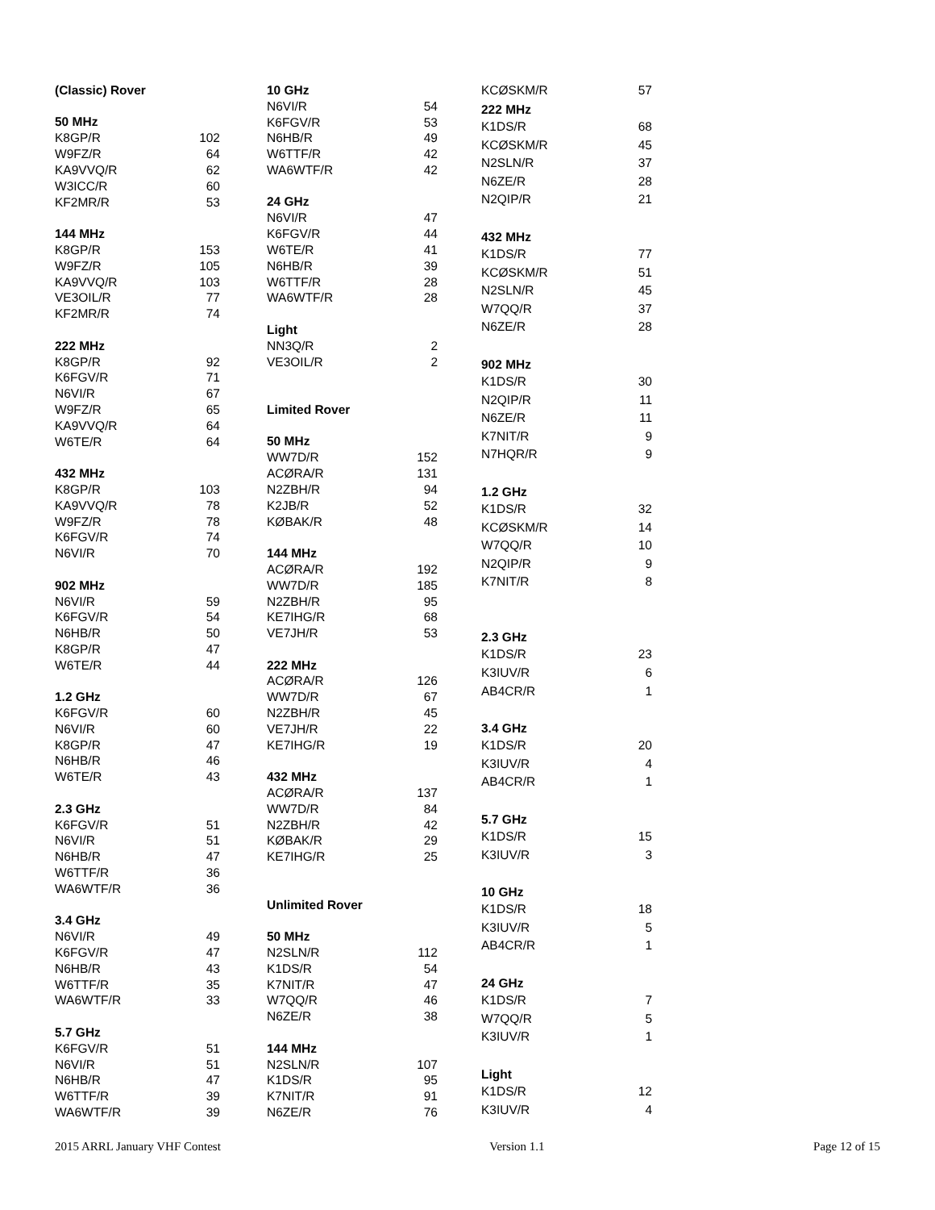| (Classic) Rover | |
| --- | --- |
| 50 MHz | |
| K8GP/R | 102 |
| W9FZ/R | 64 |
| KA9VVQ/R | 62 |
| W3ICC/R | 60 |
| KF2MR/R | 53 |
| 144 MHz | |
| K8GP/R | 153 |
| W9FZ/R | 105 |
| KA9VVQ/R | 103 |
| VE3OIL/R | 77 |
| KF2MR/R | 74 |
| 222 MHz | |
| K8GP/R | 92 |
| K6FGV/R | 71 |
| N6VI/R | 67 |
| W9FZ/R | 65 |
| KA9VVQ/R | 64 |
| W6TE/R | 64 |
| 432 MHz | |
| K8GP/R | 103 |
| KA9VVQ/R | 78 |
| W9FZ/R | 78 |
| K6FGV/R | 74 |
| N6VI/R | 70 |
| 902 MHz | |
| N6VI/R | 59 |
| K6FGV/R | 54 |
| N6HB/R | 50 |
| K8GP/R | 47 |
| W6TE/R | 44 |
| 1.2 GHz | |
| K6FGV/R | 60 |
| N6VI/R | 60 |
| K8GP/R | 47 |
| N6HB/R | 46 |
| W6TE/R | 43 |
| 2.3 GHz | |
| K6FGV/R | 51 |
| N6VI/R | 51 |
| N6HB/R | 47 |
| W6TTF/R | 36 |
| WA6WTF/R | 36 |
| 3.4 GHz | |
| N6VI/R | 49 |
| K6FGV/R | 47 |
| N6HB/R | 43 |
| W6TTF/R | 35 |
| WA6WTF/R | 33 |
| 5.7 GHz | |
| K6FGV/R | 51 |
| N6VI/R | 51 |
| N6HB/R | 47 |
| W6TTF/R | 39 |
| WA6WTF/R | 39 |
| 10 GHz | |
| --- | --- |
| N6VI/R | 54 |
| K6FGV/R | 53 |
| N6HB/R | 49 |
| W6TTF/R | 42 |
| WA6WTF/R | 42 |
| 24 GHz | |
| N6VI/R | 47 |
| K6FGV/R | 44 |
| W6TE/R | 41 |
| N6HB/R | 39 |
| W6TTF/R | 28 |
| WA6WTF/R | 28 |
| Light | |
| NN3Q/R | 2 |
| VE3OIL/R | 2 |
| Limited Rover | |
| 50 MHz | |
| WW7D/R | 152 |
| ACØRA/R | 131 |
| N2ZBH/R | 94 |
| K2JB/R | 52 |
| KØBAK/R | 48 |
| 144 MHz | |
| ACØRA/R | 192 |
| WW7D/R | 185 |
| N2ZBH/R | 95 |
| KE7IHG/R | 68 |
| VE7JH/R | 53 |
| 222 MHz | |
| ACØRA/R | 126 |
| WW7D/R | 67 |
| N2ZBH/R | 45 |
| VE7JH/R | 22 |
| KE7IHG/R | 19 |
| 432 MHz | |
| ACØRA/R | 137 |
| WW7D/R | 84 |
| N2ZBH/R | 42 |
| KØBAK/R | 29 |
| KE7IHG/R | 25 |
| Unlimited Rover | |
| 50 MHz | |
| N2SLN/R | 112 |
| K1DS/R | 54 |
| K7NIT/R | 47 |
| W7QQ/R | 46 |
| N6ZE/R | 38 |
| 144 MHz | |
| N2SLN/R | 107 |
| K1DS/R | 95 |
| K7NIT/R | 91 |
| N6ZE/R | 76 |
| KCØSKM/R | 57 |
| 222 MHz | |
| K1DS/R | 68 |
| KCØSKM/R | 45 |
| N2SLN/R | 37 |
| N6ZE/R | 28 |
| N2QIP/R | 21 |
| 432 MHz | |
| K1DS/R | 77 |
| KCØSKM/R | 51 |
| N2SLN/R | 45 |
| W7QQ/R | 37 |
| N6ZE/R | 28 |
| 902 MHz | |
| K1DS/R | 30 |
| N2QIP/R | 11 |
| N6ZE/R | 11 |
| K7NIT/R | 9 |
| N7HQR/R | 9 |
| 1.2 GHz | |
| K1DS/R | 32 |
| KCØSKM/R | 14 |
| W7QQ/R | 10 |
| N2QIP/R | 9 |
| K7NIT/R | 8 |
| 2.3 GHz | |
| K1DS/R | 23 |
| K3IUV/R | 6 |
| AB4CR/R | 1 |
| 3.4 GHz | |
| K1DS/R | 20 |
| K3IUV/R | 4 |
| AB4CR/R | 1 |
| 5.7 GHz | |
| K1DS/R | 15 |
| K3IUV/R | 3 |
| 10 GHz | |
| K1DS/R | 18 |
| K3IUV/R | 5 |
| AB4CR/R | 1 |
| 24 GHz | |
| K1DS/R | 7 |
| W7QQ/R | 5 |
| K3IUV/R | 1 |
| Light | |
| K1DS/R | 12 |
| K3IUV/R | 4 |
2015 ARRL January VHF Contest Version 1.1 Page 12 of 15